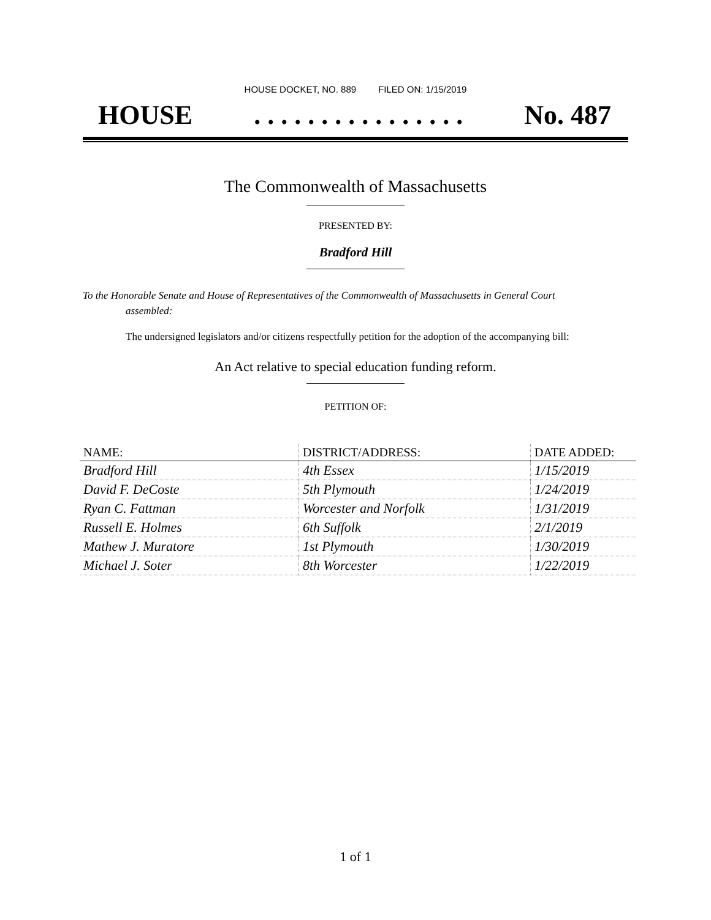HOUSE DOCKET, NO. 889 FILED ON: 1/15/2019
HOUSE. . . . . . . . . . . . . . . . No. 487
The Commonwealth of Massachusetts
PRESENTED BY:
Bradford Hill
To the Honorable Senate and House of Representatives of the Commonwealth of Massachusetts in General Court assembled:
The undersigned legislators and/or citizens respectfully petition for the adoption of the accompanying bill:
An Act relative to special education funding reform.
PETITION OF:
| NAME: | DISTRICT/ADDRESS: | DATE ADDED: |
| --- | --- | --- |
| Bradford Hill | 4th Essex | 1/15/2019 |
| David F. DeCoste | 5th Plymouth | 1/24/2019 |
| Ryan C. Fattman | Worcester and Norfolk | 1/31/2019 |
| Russell E. Holmes | 6th Suffolk | 2/1/2019 |
| Mathew J. Muratore | 1st Plymouth | 1/30/2019 |
| Michael J. Soter | 8th Worcester | 1/22/2019 |
1 of 1